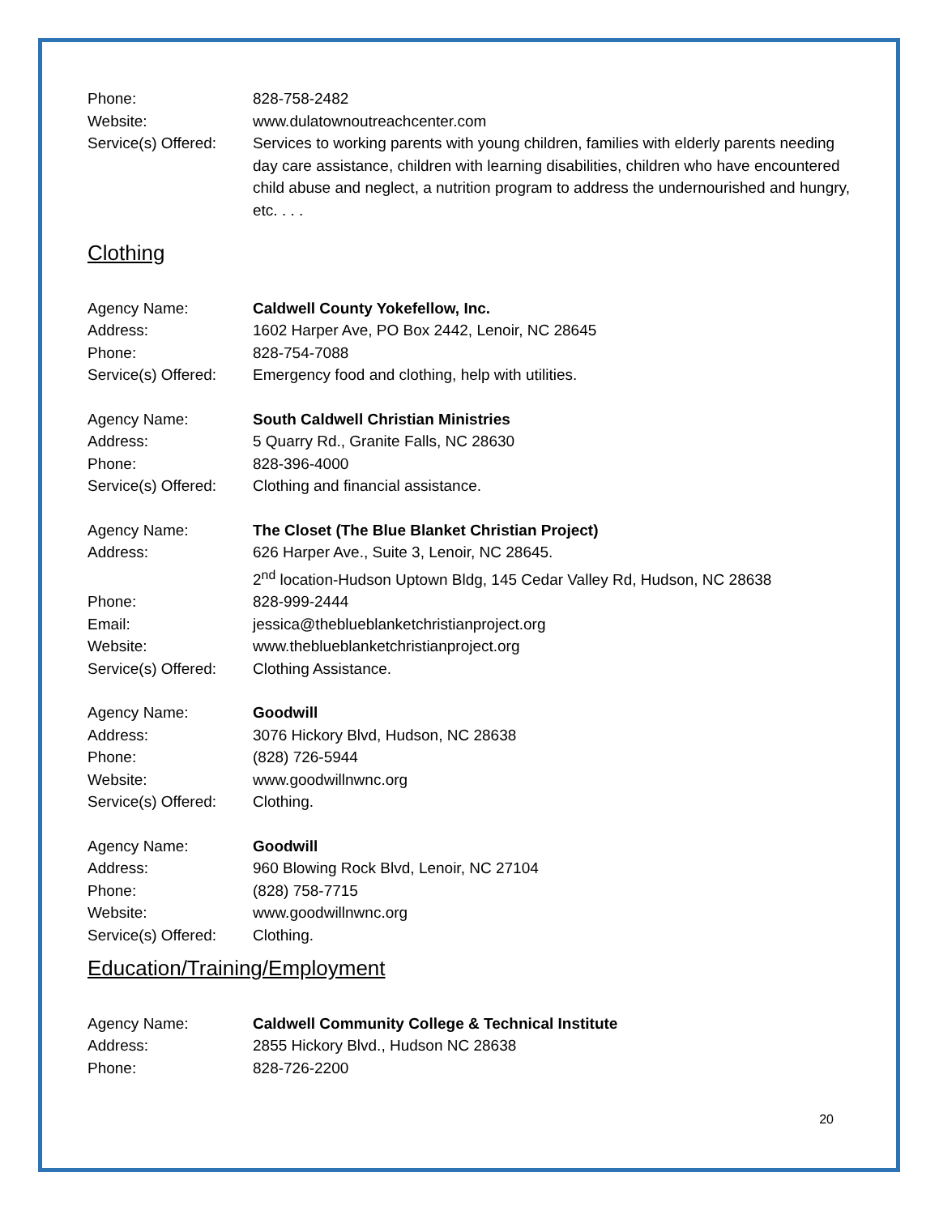Phone: 828-758-2482
Website: www.dulatownoutreachcenter.com
Service(s) Offered:
Services to working parents with young children, families with elderly parents needing day care assistance, children with learning disabilities, children who have encountered child abuse and neglect, a nutrition program to address the undernourished and hungry, etc. . . .
Clothing
Agency Name: Caldwell County Yokefellow, Inc.
Address: 1602 Harper Ave, PO Box 2442, Lenoir, NC 28645
Phone: 828-754-7088
Service(s) Offered:
Emergency food and clothing, help with utilities.
Agency Name: South Caldwell Christian Ministries
Address: 5 Quarry Rd., Granite Falls, NC 28630
Phone: 828-396-4000
Service(s) Offered:
Clothing and financial assistance.
Agency Name: The Closet (The Blue Blanket Christian Project)
Address: 626 Harper Ave., Suite 3, Lenoir, NC 28645.
2<sup>nd</sup> location-Hudson Uptown Bldg, 145 Cedar Valley Rd, Hudson, NC 28638
Phone: 828-999-2444
Email: jessica@theblueblanketchristianproject.org
Website: www.theblueblanketchristianproject.org
Service(s) Offered:
Clothing Assistance.
Agency Name: Goodwill
Address: 3076 Hickory Blvd, Hudson, NC 28638
Phone: (828) 726-5944
Website: www.goodwillnwnc.org
Service(s) Offered:
Clothing.
Agency Name: Goodwill
Address: 960 Blowing Rock Blvd, Lenoir, NC 27104
Phone: (828) 758-7715
Website: www.goodwillnwnc.org
Service(s) Offered:
Clothing.
Education/Training/Employment
Agency Name: Caldwell Community College & Technical Institute
Address: 2855 Hickory Blvd., Hudson NC 28638
Phone: 828-726-2200
20